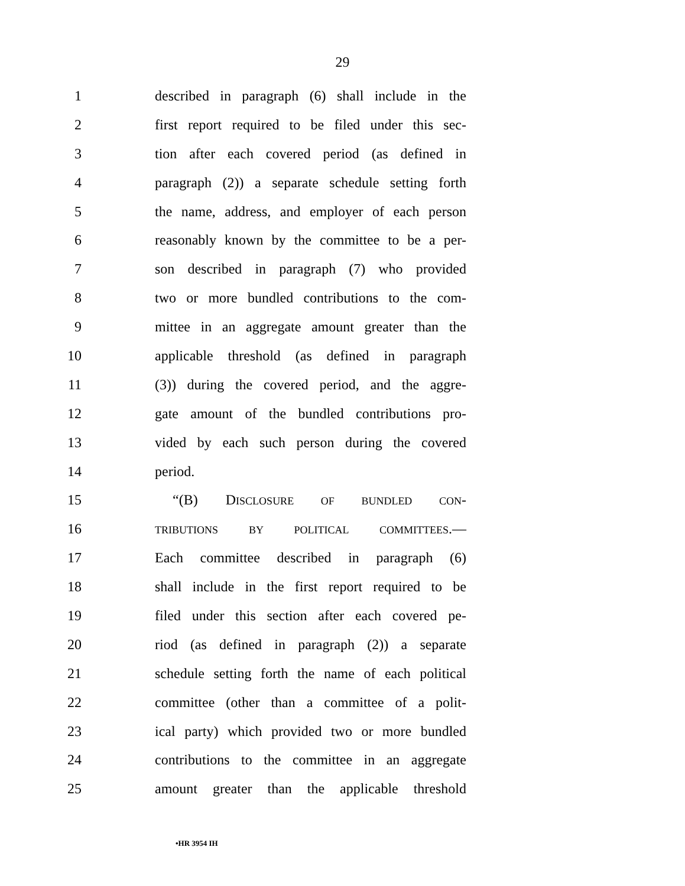29
1 described in paragraph (6) shall include in the
2 first report required to be filed under this sec-
3 tion after each covered period (as defined in
4 paragraph (2)) a separate schedule setting forth
5 the name, address, and employer of each person
6 reasonably known by the committee to be a per-
7 son described in paragraph (7) who provided
8 two or more bundled contributions to the com-
9 mittee in an aggregate amount greater than the
10 applicable threshold (as defined in paragraph
11 (3)) during the covered period, and the aggre-
12 gate amount of the bundled contributions pro-
13 vided by each such person during the covered
14 period.
15 “(B) DISCLOSURE OF BUNDLED CON-
16 TRIBUTIONS BY POLITICAL COMMITTEES.—
17 Each committee described in paragraph (6)
18 shall include in the first report required to be
19 filed under this section after each covered pe-
20 riod (as defined in paragraph (2)) a separate
21 schedule setting forth the name of each political
22 committee (other than a committee of a polit-
23 ical party) which provided two or more bundled
24 contributions to the committee in an aggregate
25 amount greater than the applicable threshold
•HR 3954 IH